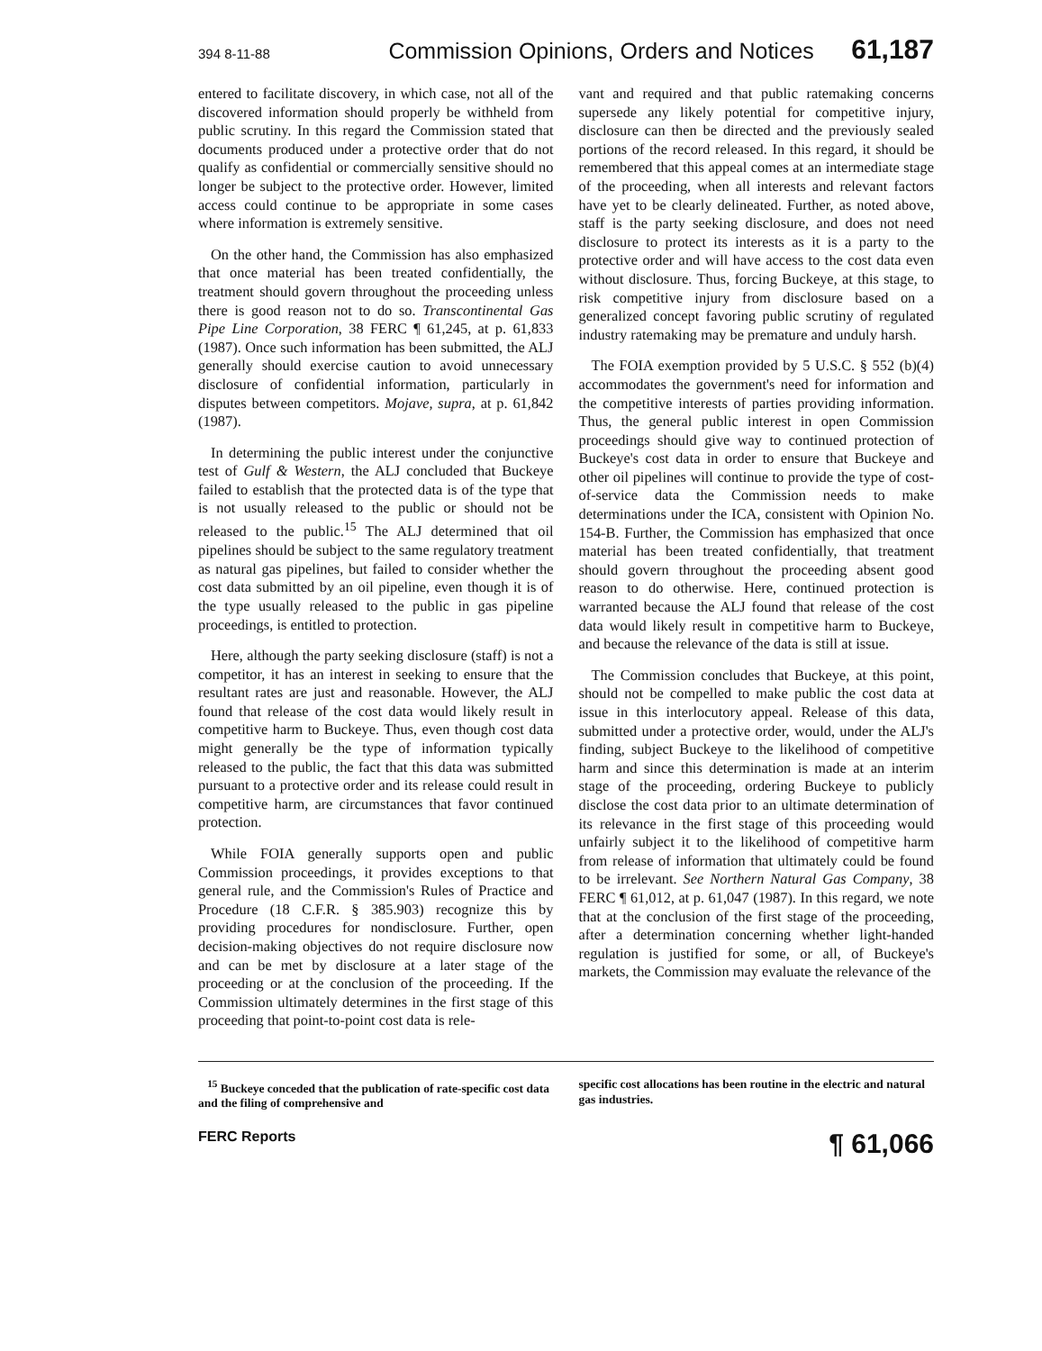394 8-11-88 Commission Opinions, Orders and Notices 61,187
entered to facilitate discovery, in which case, not all of the discovered information should properly be withheld from public scrutiny. In this regard the Commission stated that documents produced under a protective order that do not qualify as confidential or commercially sensitive should no longer be subject to the protective order. However, limited access could continue to be appropriate in some cases where information is extremely sensitive.
On the other hand, the Commission has also emphasized that once material has been treated confidentially, the treatment should govern throughout the proceeding unless there is good reason not to do so. Transcontinental Gas Pipe Line Corporation, 38 FERC ¶ 61,245, at p. 61,833 (1987). Once such information has been submitted, the ALJ generally should exercise caution to avoid unnecessary disclosure of confidential information, particularly in disputes between competitors. Mojave, supra, at p. 61,842 (1987).
In determining the public interest under the conjunctive test of Gulf & Western, the ALJ concluded that Buckeye failed to establish that the protected data is of the type that is not usually released to the public or should not be released to the public.<sup>15</sup> The ALJ determined that oil pipelines should be subject to the same regulatory treatment as natural gas pipelines, but failed to consider whether the cost data submitted by an oil pipeline, even though it is of the type usually released to the public in gas pipeline proceedings, is entitled to protection.
Here, although the party seeking disclosure (staff) is not a competitor, it has an interest in seeking to ensure that the resultant rates are just and reasonable. However, the ALJ found that release of the cost data would likely result in competitive harm to Buckeye. Thus, even though cost data might generally be the type of information typically released to the public, the fact that this data was submitted pursuant to a protective order and its release could result in competitive harm, are circumstances that favor continued protection.
While FOIA generally supports open and public Commission proceedings, it provides exceptions to that general rule, and the Commission's Rules of Practice and Procedure (18 C.F.R. § 385.903) recognize this by providing procedures for nondisclosure. Further, open decision-making objectives do not require disclosure now and can be met by disclosure at a later stage of the proceeding or at the conclusion of the proceeding. If the Commission ultimately determines in the first stage of this proceeding that point-to-point cost data is rele-
vant and required and that public ratemaking concerns supersede any likely potential for competitive injury, disclosure can then be directed and the previously sealed portions of the record released. In this regard, it should be remembered that this appeal comes at an intermediate stage of the proceeding, when all interests and relevant factors have yet to be clearly delineated. Further, as noted above, staff is the party seeking disclosure, and does not need disclosure to protect its interests as it is a party to the protective order and will have access to the cost data even without disclosure. Thus, forcing Buckeye, at this stage, to risk competitive injury from disclosure based on a generalized concept favoring public scrutiny of regulated industry ratemaking may be premature and unduly harsh.
The FOIA exemption provided by 5 U.S.C. § 552 (b)(4) accommodates the government's need for information and the competitive interests of parties providing information. Thus, the general public interest in open Commission proceedings should give way to continued protection of Buckeye's cost data in order to ensure that Buckeye and other oil pipelines will continue to provide the type of cost-of-service data the Commission needs to make determinations under the ICA, consistent with Opinion No. 154-B. Further, the Commission has emphasized that once material has been treated confidentially, that treatment should govern throughout the proceeding absent good reason to do otherwise. Here, continued protection is warranted because the ALJ found that release of the cost data would likely result in competitive harm to Buckeye, and because the relevance of the data is still at issue.
The Commission concludes that Buckeye, at this point, should not be compelled to make public the cost data at issue in this interlocutory appeal. Release of this data, submitted under a protective order, would, under the ALJ's finding, subject Buckeye to the likelihood of competitive harm and since this determination is made at an interim stage of the proceeding, ordering Buckeye to publicly disclose the cost data prior to an ultimate determination of its relevance in the first stage of this proceeding would unfairly subject it to the likelihood of competitive harm from release of information that ultimately could be found to be irrelevant. See Northern Natural Gas Company, 38 FERC ¶ 61,012, at p. 61,047 (1987). In this regard, we note that at the conclusion of the first stage of the proceeding, after a determination concerning whether light-handed regulation is justified for some, or all, of Buckeye's markets, the Commission may evaluate the relevance of the
<sup>15</sup> Buckeye conceded that the publication of rate-specific cost data and the filing of comprehensive and
specific cost allocations has been routine in the electric and natural gas industries.
FERC Reports ¶ 61,066